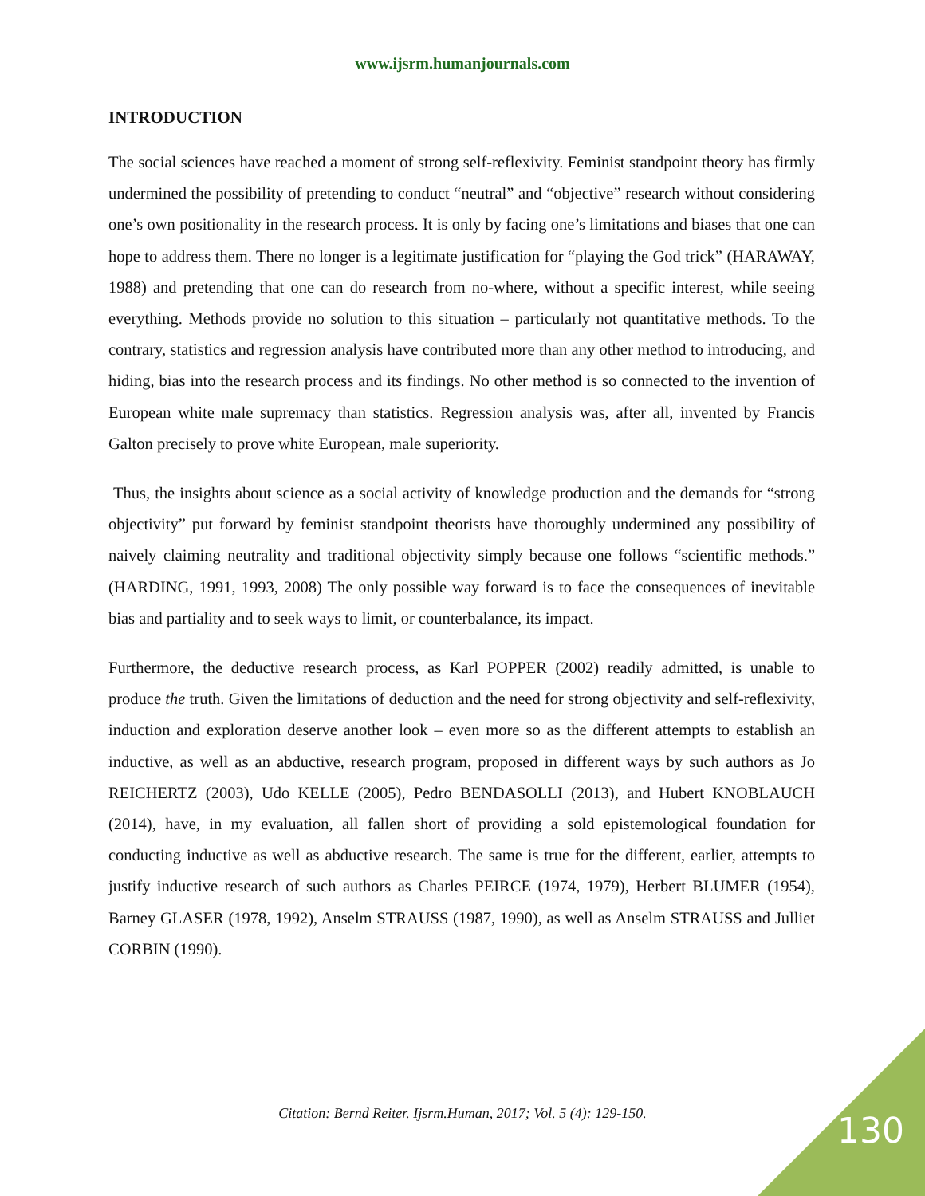www.ijsrm.humanjournals.com
INTRODUCTION
The social sciences have reached a moment of strong self-reflexivity. Feminist standpoint theory has firmly undermined the possibility of pretending to conduct “neutral” and “objective” research without considering one’s own positionality in the research process. It is only by facing one’s limitations and biases that one can hope to address them. There no longer is a legitimate justification for “playing the God trick” (HARAWAY, 1988) and pretending that one can do research from no-where, without a specific interest, while seeing everything. Methods provide no solution to this situation – particularly not quantitative methods. To the contrary, statistics and regression analysis have contributed more than any other method to introducing, and hiding, bias into the research process and its findings. No other method is so connected to the invention of European white male supremacy than statistics. Regression analysis was, after all, invented by Francis Galton precisely to prove white European, male superiority.
Thus, the insights about science as a social activity of knowledge production and the demands for “strong objectivity” put forward by feminist standpoint theorists have thoroughly undermined any possibility of naively claiming neutrality and traditional objectivity simply because one follows “scientific methods.” (HARDING, 1991, 1993, 2008) The only possible way forward is to face the consequences of inevitable bias and partiality and to seek ways to limit, or counterbalance, its impact.
Furthermore, the deductive research process, as Karl POPPER (2002) readily admitted, is unable to produce the truth. Given the limitations of deduction and the need for strong objectivity and self-reflexivity, induction and exploration deserve another look – even more so as the different attempts to establish an inductive, as well as an abductive, research program, proposed in different ways by such authors as Jo REICHERTZ (2003), Udo KELLE (2005), Pedro BENDASOLLI (2013), and Hubert KNOBLAUCH (2014), have, in my evaluation, all fallen short of providing a sold epistemological foundation for conducting inductive as well as abductive research. The same is true for the different, earlier, attempts to justify inductive research of such authors as Charles PEIRCE (1974, 1979), Herbert BLUMER (1954), Barney GLASER (1978, 1992), Anselm STRAUSS (1987, 1990), as well as Anselm STRAUSS and Julliet CORBIN (1990).
Citation: Bernd Reiter. Ijsrm.Human, 2017; Vol. 5 (4): 129-150. 130